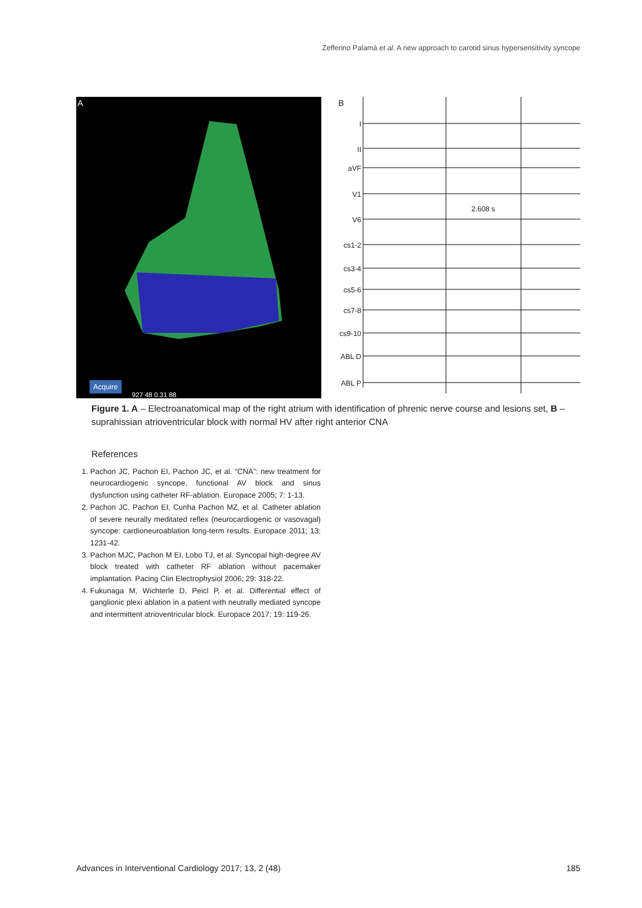Zefferino Palamà et al. A new approach to carotid sinus hypersensitivity syncope
A
Acquire
927 48 0.31 88
B
I
II
aVF
V1
V6
cs1-2
cs3-4
cs5-6
cs7-8
cs9-10
ABL D
ABL P
2.608 s
Figure 1. A – Electroanatomical map of the right atrium with identification of phrenic nerve course and lesions set, B – suprahissian atrioventricular block with normal HV after right anterior CNA
References
1. Pachon JC, Pachon EI, Pachon JC, et al. “CNA”: new treatment for neurocardiogenic syncope, functional AV block and sinus dysfunction using catheter RF-ablation. Europace 2005; 7: 1-13.
2. Pachon JC, Pachon EI, Cunha Pachon MZ, et al. Catheter ablation of severe neurally meditated reflex (neurocardiogenic or vasovagal) syncope: cardioneuroablation long-term results. Europace 2011; 13: 1231-42.
3. Pachon MJC, Pachon M EI, Lobo TJ, et al. Syncopal high-degree AV block treated with catheter RF ablation without pacemaker implantation. Pacing Clin Electrophysiol 2006; 29: 318-22.
4. Fukunaga M, Wichterle D, Peicl P, et al. Differential effect of ganglionic plexi ablation in a patient with neutrally mediated syncope and intermittent atrioventricular block. Europace 2017; 19: 119-26.
Advances in Interventional Cardiology 2017; 13, 2 (48) 185